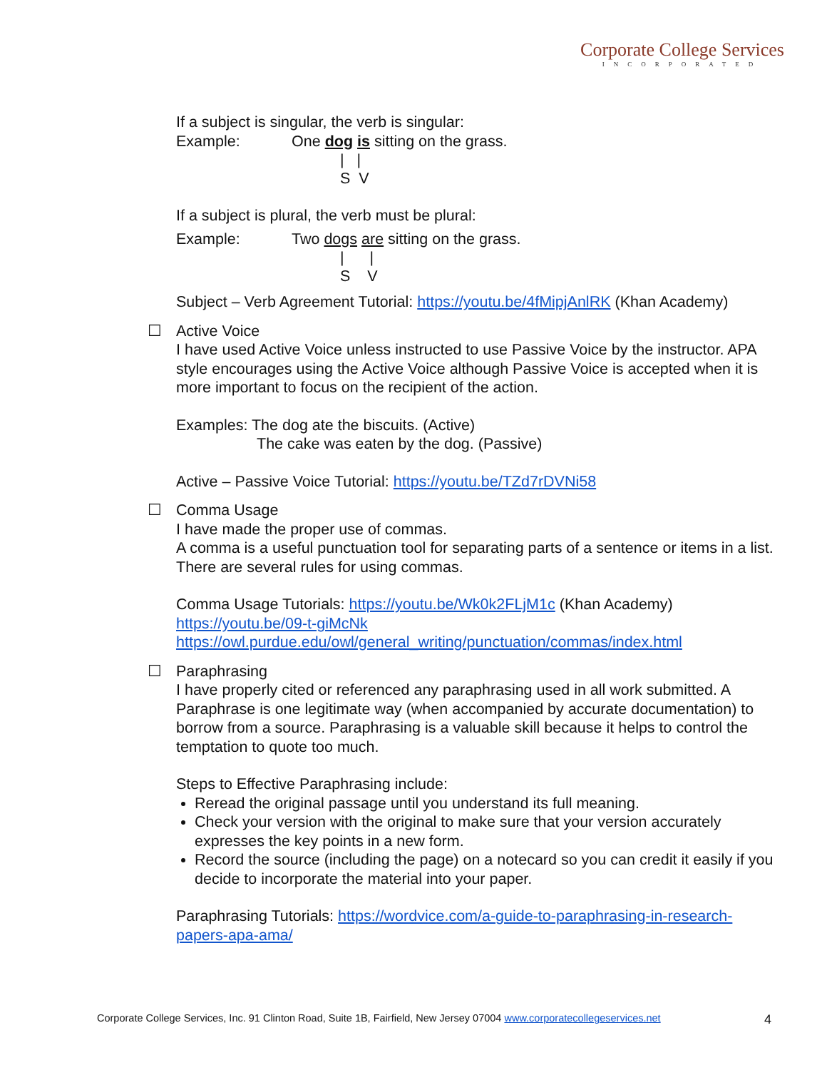Corporate College Services
INCORPORATED
If a subject is singular, the verb is singular:
Example: One dog is sitting on the grass.
| |
S V
If a subject is plural, the verb must be plural:
Example: Two dogs are sitting on the grass.
| |
S V
Subject – Verb Agreement Tutorial: https://youtu.be/4fMipjAnlRK (Khan Academy)
☐ Active Voice
I have used Active Voice unless instructed to use Passive Voice by the instructor. APA style encourages using the Active Voice although Passive Voice is accepted when it is more important to focus on the recipient of the action.
Examples: The dog ate the biscuits. (Active)
The cake was eaten by the dog. (Passive)
Active – Passive Voice Tutorial: https://youtu.be/TZd7rDVNi58
☐ Comma Usage
I have made the proper use of commas.
A comma is a useful punctuation tool for separating parts of a sentence or items in a list. There are several rules for using commas.
Comma Usage Tutorials: https://youtu.be/Wk0k2FLjM1c (Khan Academy)
https://youtu.be/09-t-giMcNk
https://owl.purdue.edu/owl/general_writing/punctuation/commas/index.html
☐ Paraphrasing
I have properly cited or referenced any paraphrasing used in all work submitted. A Paraphrase is one legitimate way (when accompanied by accurate documentation) to borrow from a source. Paraphrasing is a valuable skill because it helps to control the temptation to quote too much.
Steps to Effective Paraphrasing include:
Reread the original passage until you understand its full meaning.
Check your version with the original to make sure that your version accurately expresses the key points in a new form.
Record the source (including the page) on a notecard so you can credit it easily if you decide to incorporate the material into your paper.
Paraphrasing Tutorials: https://wordvice.com/a-guide-to-paraphrasing-in-research-papers-apa-ama/
Corporate College Services, Inc. 91 Clinton Road, Suite 1B, Fairfield, New Jersey 07004 www.corporatecollegeservices.net 4